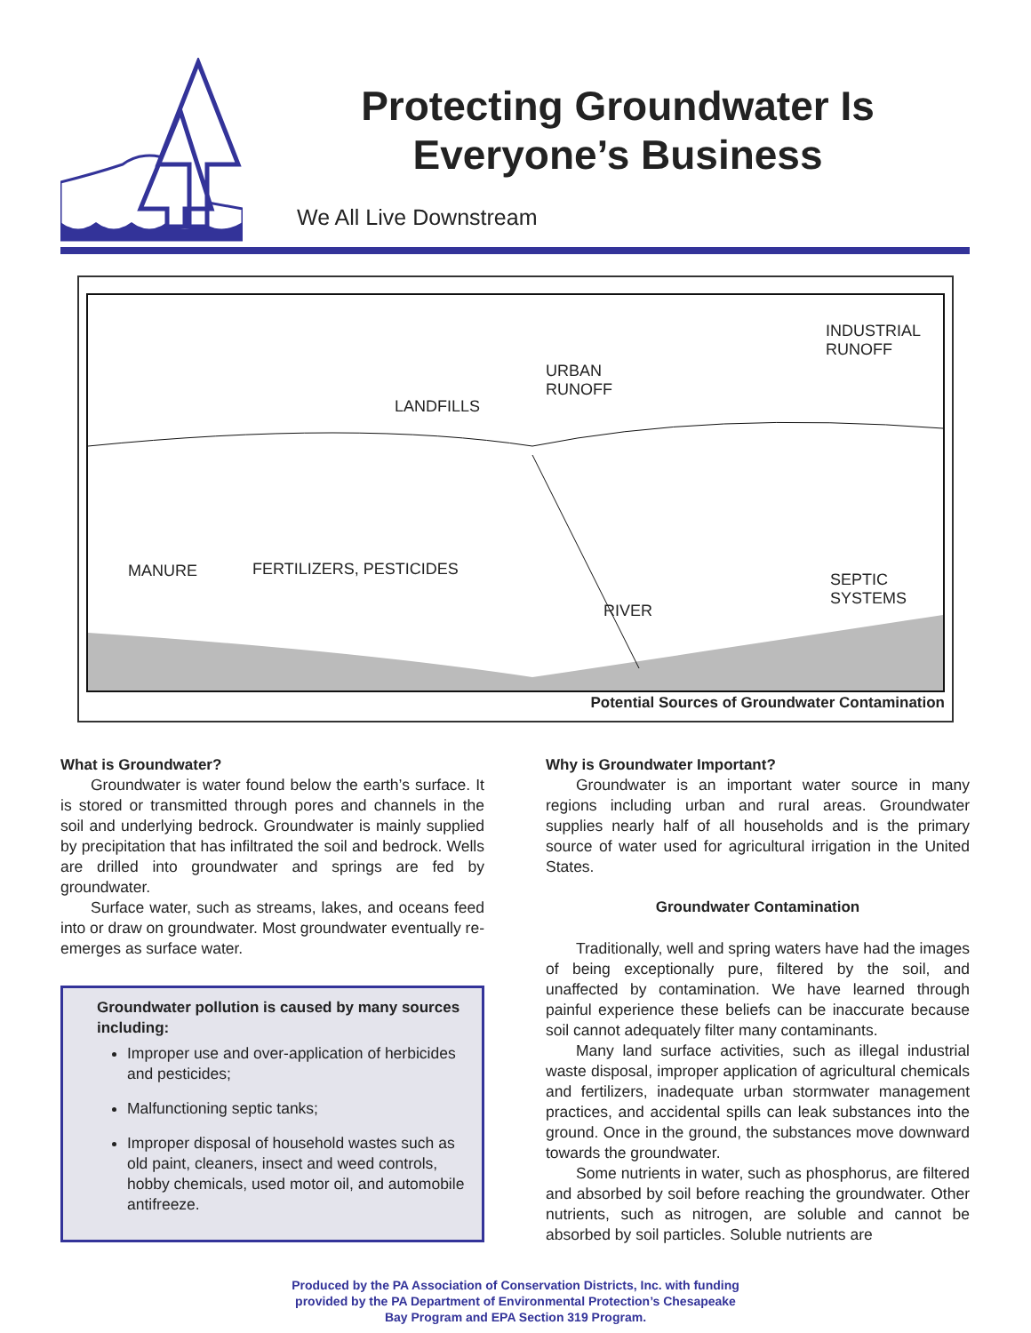Protecting Groundwater Is
Everyone’s Business
We All Live Downstream
INDUSTRIAL
RUNOFF
URBAN
RUNOFF
LANDFILLS
MANURE FERTILIZERS, PESTICIDES
SEPTIC
SYSTEMS
RIVER
Potential Sources of Groundwater Contamination
What is Groundwater?
Groundwater is water found below the earth’s surface. It is stored or transmitted through pores and channels in the soil and underlying bedrock. Groundwater is mainly supplied by precipitation that has infiltrated the soil and bedrock. Wells are drilled into groundwater and springs are fed by groundwater.
Surface water, such as streams, lakes, and oceans feed into or draw on groundwater. Most groundwater eventually re-emerges as surface water.
Groundwater pollution is caused by many sources including:
Improper use and over-application of herbicides and pesticides;
Malfunctioning septic tanks;
Improper disposal of household wastes such as old paint, cleaners, insect and weed controls, hobby chemicals, used motor oil, and automobile antifreeze.
Why is Groundwater Important?
Groundwater is an important water source in many regions including urban and rural areas. Groundwater supplies nearly half of all households and is the primary source of water used for agricultural irrigation in the United States.
Groundwater Contamination
Traditionally, well and spring waters have had the images of being exceptionally pure, filtered by the soil, and unaffected by contamination. We have learned through painful experience these beliefs can be inaccurate because soil cannot adequately filter many contaminants.
Many land surface activities, such as illegal industrial waste disposal, improper application of agricultural chemicals and fertilizers, inadequate urban stormwater management practices, and accidental spills can leak substances into the ground. Once in the ground, the substances move downward towards the groundwater.
Some nutrients in water, such as phosphorus, are filtered and absorbed by soil before reaching the groundwater. Other nutrients, such as nitrogen, are soluble and cannot be absorbed by soil particles. Soluble nutrients are
Produced by the PA Association of Conservation Districts, Inc. with funding
provided by the PA Department of Environmental Protection’s Chesapeake
Bay Program and EPA Section 319 Program.